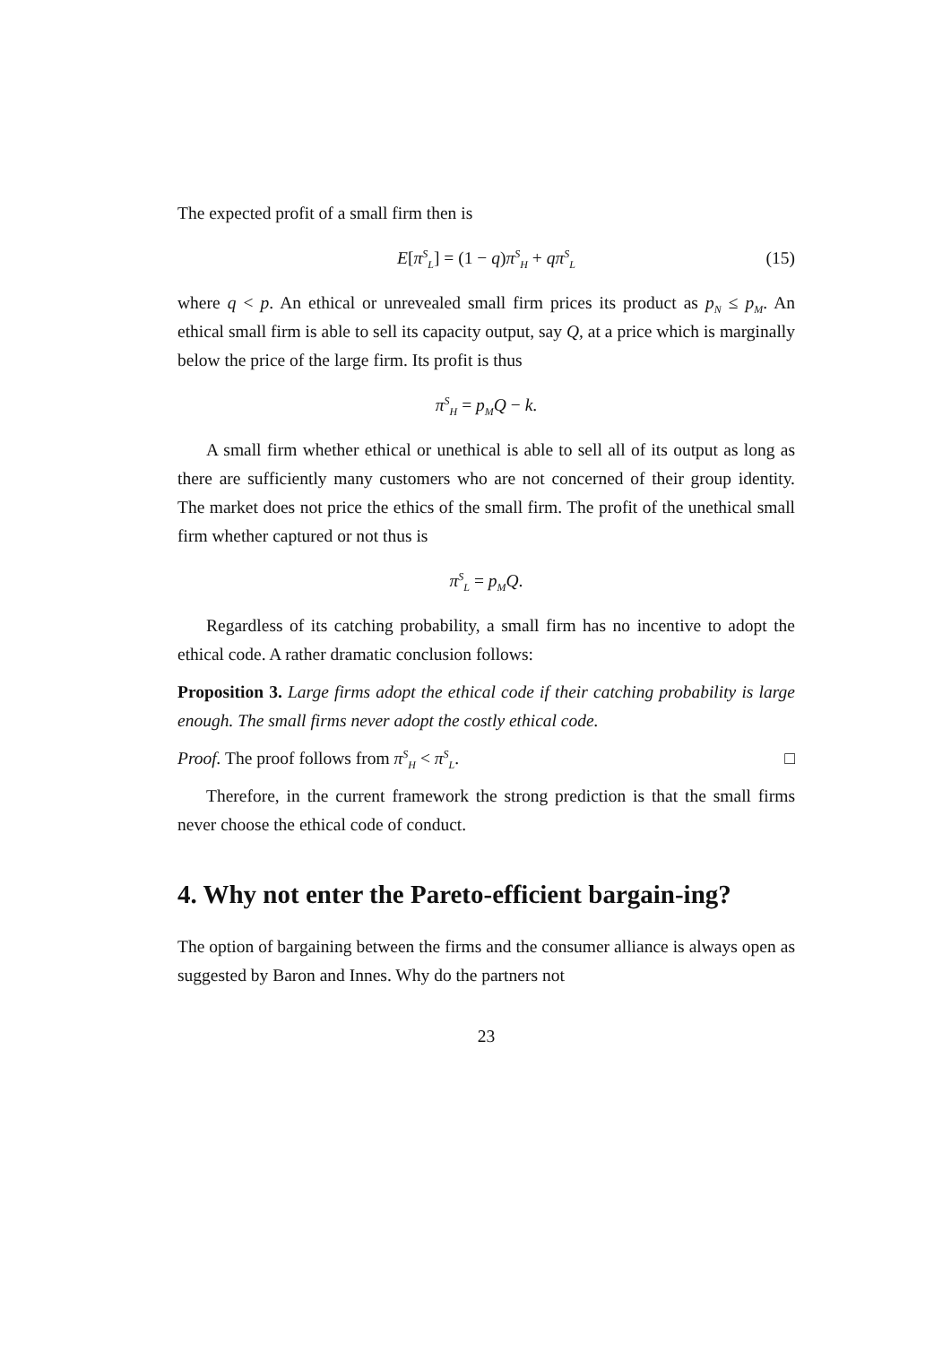The expected profit of a small firm then is
E[π<sup>S</sup><sub>L</sub>] = (1 − q)π<sup>S</sup><sub>H</sub> + qπ<sup>S</sup><sub>L</sub> (15)
where q < p. An ethical or unrevealed small firm prices its product as p<sub>N</sub> ≤ p<sub>M</sub>. An ethical small firm is able to sell its capacity output, say Q, at a price which is marginally below the price of the large firm. Its profit is thus
π<sup>S</sup><sub>H</sub> = p<sub>M</sub>Q − k.
A small firm whether ethical or unethical is able to sell all of its output as long as there are sufficiently many customers who are not concerned of their group identity. The market does not price the ethics of the small firm. The profit of the unethical small firm whether captured or not thus is
π<sup>S</sup><sub>L</sub> = p<sub>M</sub>Q.
Regardless of its catching probability, a small firm has no incentive to adopt the ethical code. A rather dramatic conclusion follows:
Proposition 3. Large firms adopt the ethical code if their catching probability is large enough. The small firms never adopt the costly ethical code.
Proof. The proof follows from π<sup>S</sup><sub>H</sub> < π<sup>S</sup><sub>L</sub>. □
Therefore, in the current framework the strong prediction is that the small firms never choose the ethical code of conduct.
4. Why not enter the Pareto-efficient bargain-ing?
The option of bargaining between the firms and the consumer alliance is always open as suggested by Baron and Innes. Why do the partners not
23